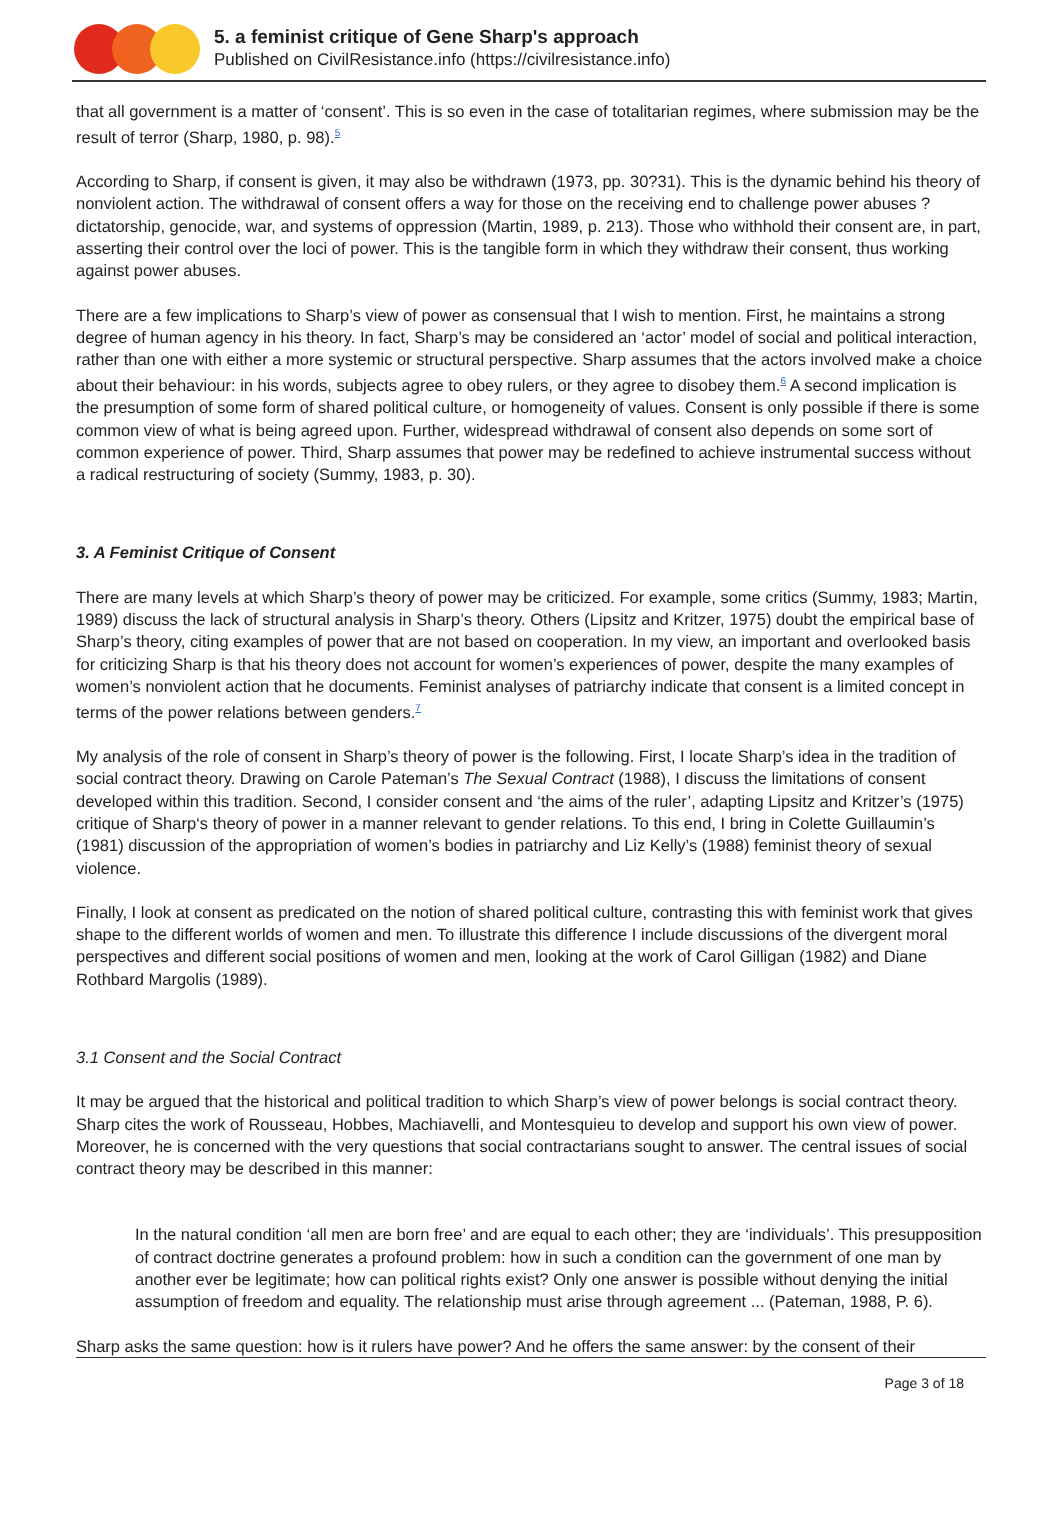5. a feminist critique of Gene Sharp's approach
Published on CivilResistance.info (https://civilresistance.info)
that all government is a matter of ‘consent’. This is so even in the case of totalitarian regimes, where submission may be the result of terror (Sharp, 1980, p. 98).<sup>5</sup>
According to Sharp, if consent is given, it may also be withdrawn (1973, pp. 30?31). This is the dynamic behind his theory of nonviolent action. The withdrawal of consent offers a way for those on the receiving end to challenge power abuses ? dictatorship, genocide, war, and systems of oppression (Martin, 1989, p. 213). Those who withhold their consent are, in part, asserting their control over the loci of power. This is the tangible form in which they withdraw their consent, thus working against power abuses.
There are a few implications to Sharp’s view of power as consensual that I wish to mention. First, he maintains a strong degree of human agency in his theory. In fact, Sharp’s may be considered an ‘actor’ model of social and political interaction, rather than one with either a more systemic or structural perspective. Sharp assumes that the actors involved make a choice about their behaviour: in his words, subjects agree to obey rulers, or they agree to disobey them.<sup>6</sup> A second implication is the presumption of some form of shared political culture, or homogeneity of values. Consent is only possible if there is some common view of what is being agreed upon. Further, widespread withdrawal of consent also depends on some sort of common experience of power. Third, Sharp assumes that power may be redefined to achieve instrumental success without a radical restructuring of society (Summy, 1983, p. 30).
3. A Feminist Critique of Consent
There are many levels at which Sharp’s theory of power may be criticized. For example, some critics (Summy, 1983; Martin, 1989) discuss the lack of structural analysis in Sharp’s theory. Others (Lipsitz and Kritzer, 1975) doubt the empirical base of Sharp’s theory, citing examples of power that are not based on cooperation. In my view, an important and overlooked basis for criticizing Sharp is that his theory does not account for women’s experiences of power, despite the many examples of women’s nonviolent action that he documents. Feminist analyses of patriarchy indicate that consent is a limited concept in terms of the power relations between genders.<sup>7</sup>
My analysis of the role of consent in Sharp’s theory of power is the following. First, I locate Sharp’s idea in the tradition of social contract theory. Drawing on Carole Pateman’s The Sexual Contract (1988), I discuss the limitations of consent developed within this tradition. Second, I consider consent and ‘the aims of the ruler’, adapting Lipsitz and Kritzer’s (1975) critique of Sharp‘s theory of power in a manner relevant to gender relations. To this end, I bring in Colette Guillaumin’s (1981) discussion of the appropriation of women’s bodies in patriarchy and Liz Kelly’s (1988) feminist theory of sexual violence.
Finally, I look at consent as predicated on the notion of shared political culture, contrasting this with feminist work that gives shape to the different worlds of women and men. To illustrate this difference I include discussions of the divergent moral perspectives and different social positions of women and men, looking at the work of Carol Gilligan (1982) and Diane Rothbard Margolis (1989).
3.1 Consent and the Social Contract
It may be argued that the historical and political tradition to which Sharp’s view of power belongs is social contract theory. Sharp cites the work of Rousseau, Hobbes, Machiavelli, and Montesquieu to develop and support his own view of power. Moreover, he is concerned with the very questions that social contractarians sought to answer. The central issues of social contract theory may be described in this manner:
In the natural condition ‘all men are born free’ and are equal to each other; they are ‘individuals’. This presupposition of contract doctrine generates a profound problem: how in such a condition can the government of one man by another ever be legitimate; how can political rights exist? Only one answer is possible without denying the initial assumption of freedom and equality. The relationship must arise through agreement ... (Pateman, 1988, P. 6).
Sharp asks the same question: how is it rulers have power? And he offers the same answer: by the consent of their
Page 3 of 18